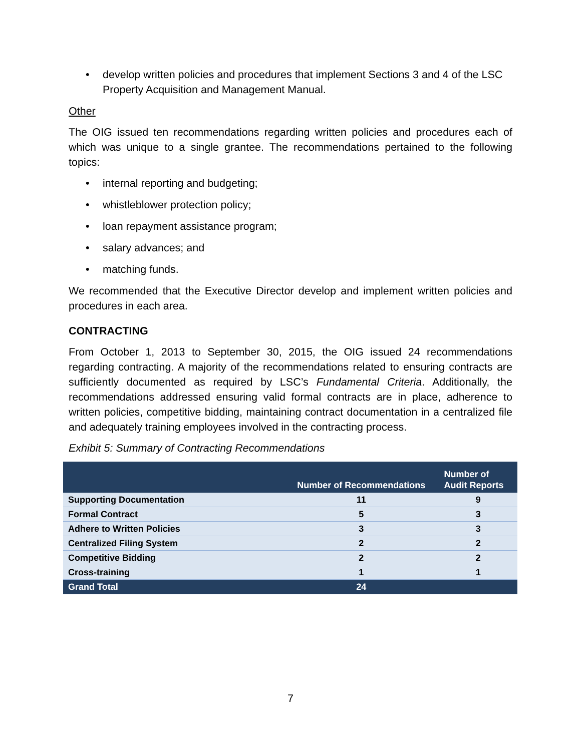• develop written policies and procedures that implement Sections 3 and 4 of the LSC Property Acquisition and Management Manual.
Other
The OIG issued ten recommendations regarding written policies and procedures each of which was unique to a single grantee. The recommendations pertained to the following topics:
• internal reporting and budgeting;
• whistleblower protection policy;
• loan repayment assistance program;
• salary advances; and
• matching funds.
We recommended that the Executive Director develop and implement written policies and procedures in each area.
CONTRACTING
From October 1, 2013 to September 30, 2015, the OIG issued 24 recommendations regarding contracting. A majority of the recommendations related to ensuring contracts are sufficiently documented as required by LSC’s Fundamental Criteria. Additionally, the recommendations addressed ensuring valid formal contracts are in place, adherence to written policies, competitive bidding, maintaining contract documentation in a centralized file and adequately training employees involved in the contracting process.
Exhibit 5: Summary of Contracting Recommendations
| | Number of Recommendations | Number of Audit Reports |
| --- | --- | --- |
| Supporting Documentation | 11 | 9 |
| Formal Contract | 5 | 3 |
| Adhere to Written Policies | 3 | 3 |
| Centralized Filing System | 2 | 2 |
| Competitive Bidding | 2 | 2 |
| Cross-training | 1 | 1 |
| Grand Total | 24 | |
7